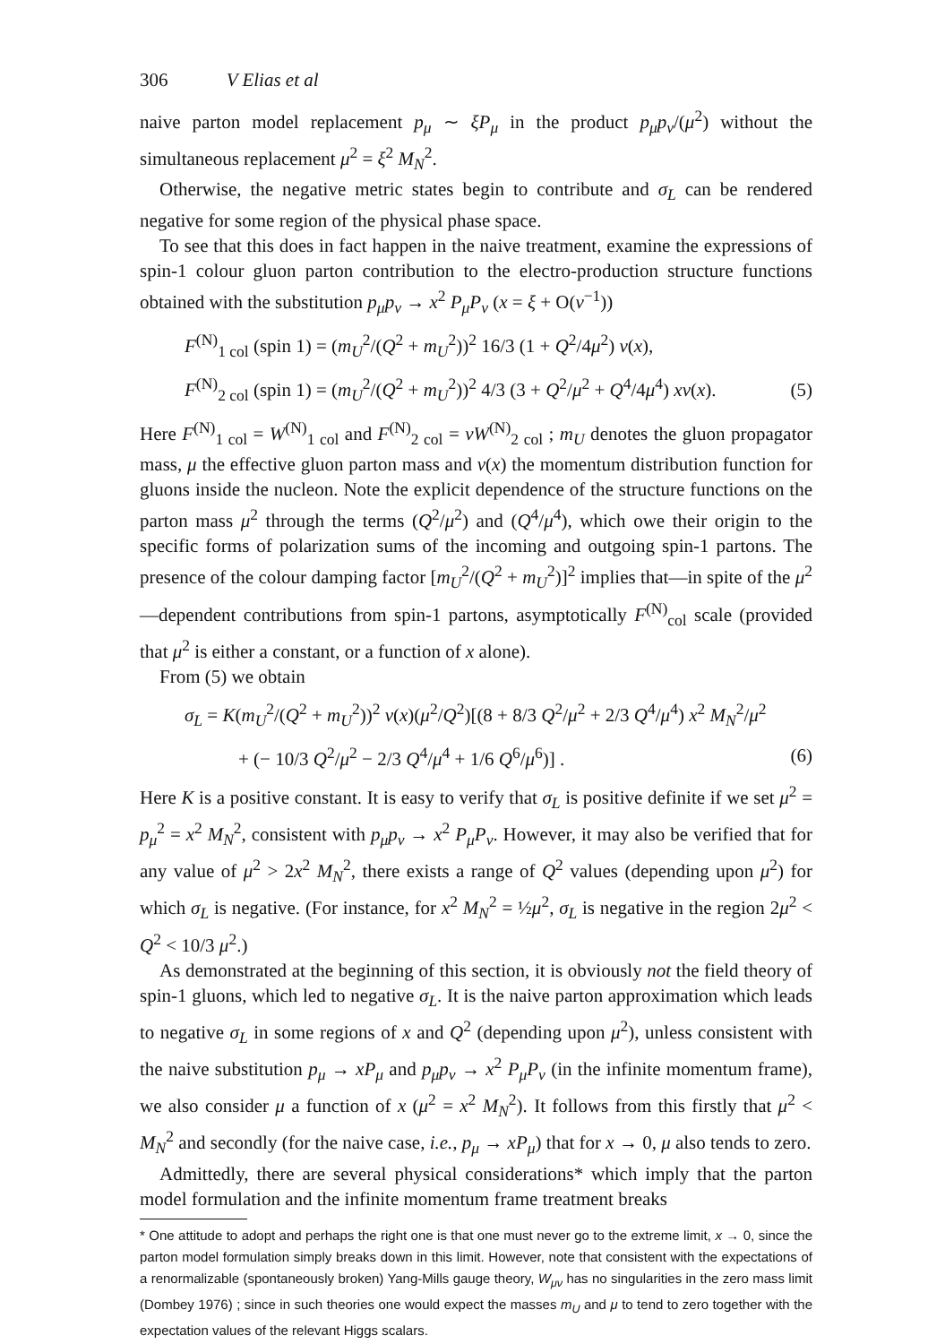306 V Elias et al
naive parton model replacement p<sub>μ</sub> ∼ ξP<sub>μ</sub> in the product p<sub>μ</sub>p<sub>ν</sub>/(μ<sup>2</sup>) without the simultaneous replacement μ<sup>2</sup> = ξ<sup>2</sup> M<sub>N</sub><sup>2</sup>.
Otherwise, the negative metric states begin to contribute and σ<sub>L</sub> can be rendered negative for some region of the physical phase space.
To see that this does in fact happen in the naive treatment, examine the expressions of spin-1 colour gluon parton contribution to the electro-production structure functions obtained with the substitution p<sub>μ</sub>p<sub>ν</sub> → x<sup>2</sup> P<sub>μ</sub>P<sub>ν</sub> (x = ξ + O(ν<sup>−1</sup>))
F<sup>(N)</sup><sub>1 col</sub> (spin 1) = (m<sub>U</sub><sup>2</sup>/(Q<sup>2</sup> + m<sub>U</sub><sup>2</sup>))<sup>2</sup> 16/3 (1 + Q<sup>2</sup>/4μ<sup>2</sup>) v(x),
F<sup>(N)</sup><sub>2 col</sub> (spin 1) = (m<sub>U</sub><sup>2</sup>/(Q<sup>2</sup> + m<sub>U</sub><sup>2</sup>))<sup>2</sup> 4/3 (3 + Q<sup>2</sup>/μ<sup>2</sup> + Q<sup>4</sup>/4μ<sup>4</sup>) xv(x). (5)
Here F<sup>(N)</sup><sub>1 col</sub> = W<sup>(N)</sup><sub>1 col</sub> and F<sup>(N)</sup><sub>2 col</sub> = νW<sup>(N)</sup><sub>2 col</sub> ; m<sub>U</sub> denotes the gluon propagator mass, μ the effective gluon parton mass and v(x) the momentum distribution function for gluons inside the nucleon. Note the explicit dependence of the structure functions on the parton mass μ<sup>2</sup> through the terms (Q<sup>2</sup>/μ<sup>2</sup>) and (Q<sup>4</sup>/μ<sup>4</sup>), which owe their origin to the specific forms of polarization sums of the incoming and outgoing spin-1 partons. The presence of the colour damping factor [m<sub>U</sub><sup>2</sup>/(Q<sup>2</sup> + m<sub>U</sub><sup>2</sup>)]<sup>2</sup> implies that—in spite of the μ<sup>2</sup>—dependent contributions from spin-1 partons, asymptotically F<sup>(N)</sup><sub>col</sub> scale (provided that μ<sup>2</sup> is either a constant, or a function of x alone).
From (5) we obtain
σ<sub>L</sub> = K(m<sub>U</sub><sup>2</sup>/(Q<sup>2</sup> + m<sub>U</sub><sup>2</sup>))<sup>2</sup> v(x)(μ<sup>2</sup>/Q<sup>2</sup>)[(8 + 8/3 Q<sup>2</sup>/μ<sup>2</sup> + 2/3 Q<sup>4</sup>/μ<sup>4</sup>) x<sup>2</sup> M<sub>N</sub><sup>2</sup>/μ<sup>2</sup>
+ (− 10/3 Q<sup>2</sup>/μ<sup>2</sup> − 2/3 Q<sup>4</sup>/μ<sup>4</sup> + 1/6 Q<sup>6</sup>/μ<sup>6</sup>)] . (6)
Here K is a positive constant. It is easy to verify that σ<sub>L</sub> is positive definite if we set μ<sup>2</sup> = p<sub>μ</sub><sup>2</sup> = x<sup>2</sup> M<sub>N</sub><sup>2</sup>, consistent with p<sub>μ</sub>p<sub>ν</sub> → x<sup>2</sup> P<sub>μ</sub>P<sub>ν</sub>. However, it may also be verified that for any value of μ<sup>2</sup> > 2x<sup>2</sup> M<sub>N</sub><sup>2</sup>, there exists a range of Q<sup>2</sup> values (depending upon μ<sup>2</sup>) for which σ<sub>L</sub> is negative. (For instance, for x<sup>2</sup> M<sub>N</sub><sup>2</sup> = ½μ<sup>2</sup>, σ<sub>L</sub> is negative in the region 2μ<sup>2</sup> < Q<sup>2</sup> < 10/3 μ<sup>2</sup>.)
As demonstrated at the beginning of this section, it is obviously not the field theory of spin-1 gluons, which led to negative σ<sub>L</sub>. It is the naive parton approximation which leads to negative σ<sub>L</sub> in some regions of x and Q<sup>2</sup> (depending upon μ<sup>2</sup>), unless consistent with the naive substitution p<sub>μ</sub> → xP<sub>μ</sub> and p<sub>μ</sub>p<sub>ν</sub> → x<sup>2</sup> P<sub>μ</sub>P<sub>ν</sub> (in the infinite momentum frame), we also consider μ a function of x (μ<sup>2</sup> = x<sup>2</sup> M<sub>N</sub><sup>2</sup>). It follows from this firstly that μ<sup>2</sup> < M<sub>N</sub><sup>2</sup> and secondly (for the naive case, i.e., p<sub>μ</sub> → xP<sub>μ</sub>) that for x → 0, μ also tends to zero.
Admittedly, there are several physical considerations* which imply that the parton model formulation and the infinite momentum frame treatment breaks
* One attitude to adopt and perhaps the right one is that one must never go to the extreme limit, x → 0, since the parton model formulation simply breaks down in this limit. However, note that consistent with the expectations of a renormalizable (spontaneously broken) Yang-Mills gauge theory, W<sub>μν</sub> has no singularities in the zero mass limit (Dombey 1976) ; since in such theories one would expect the masses m<sub>U</sub> and μ to tend to zero together with the expectation values of the relevant Higgs scalars.